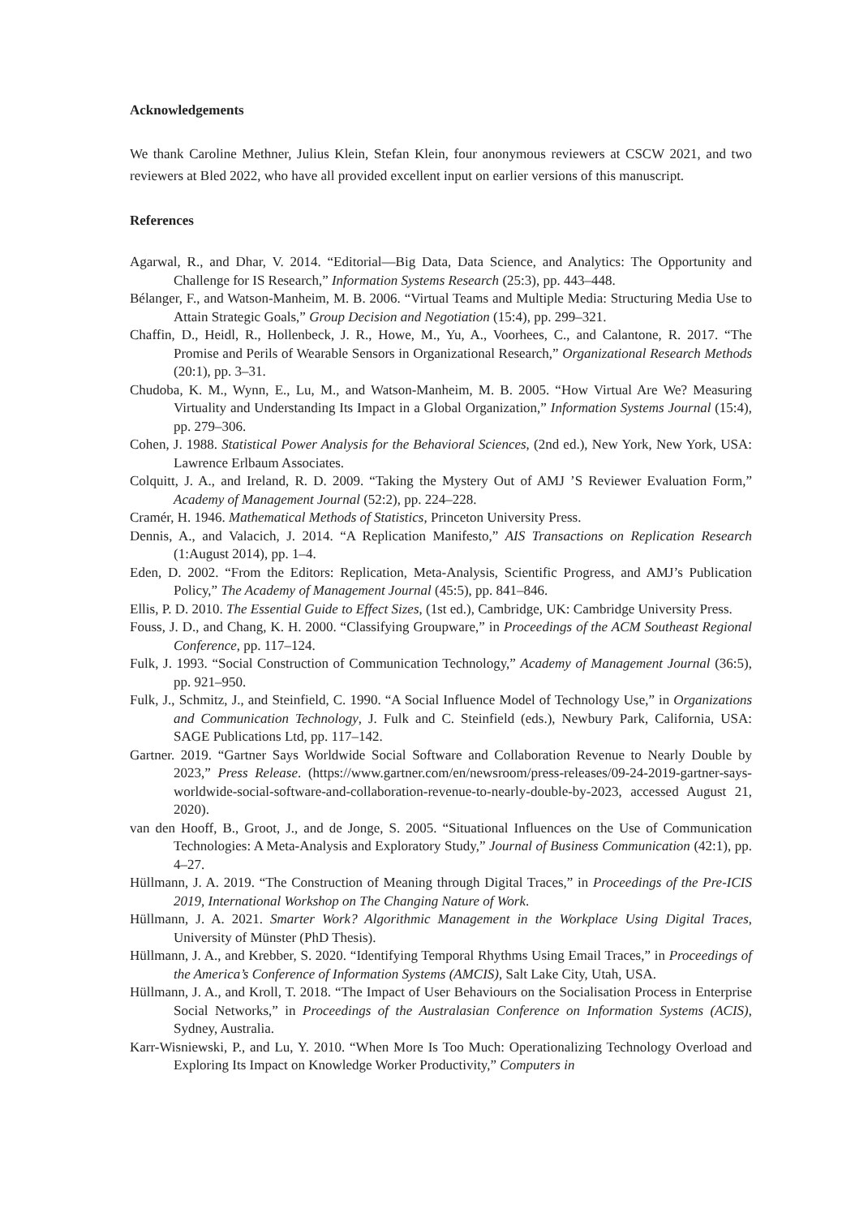Acknowledgements
We thank Caroline Methner, Julius Klein, Stefan Klein, four anonymous reviewers at CSCW 2021, and two reviewers at Bled 2022, who have all provided excellent input on earlier versions of this manuscript.
References
Agarwal, R., and Dhar, V. 2014. “Editorial—Big Data, Data Science, and Analytics: The Opportunity and Challenge for IS Research,” Information Systems Research (25:3), pp. 443–448.
Bélanger, F., and Watson-Manheim, M. B. 2006. “Virtual Teams and Multiple Media: Structuring Media Use to Attain Strategic Goals,” Group Decision and Negotiation (15:4), pp. 299–321.
Chaffin, D., Heidl, R., Hollenbeck, J. R., Howe, M., Yu, A., Voorhees, C., and Calantone, R. 2017. “The Promise and Perils of Wearable Sensors in Organizational Research,” Organizational Research Methods (20:1), pp. 3–31.
Chudoba, K. M., Wynn, E., Lu, M., and Watson-Manheim, M. B. 2005. “How Virtual Are We? Measuring Virtuality and Understanding Its Impact in a Global Organization,” Information Systems Journal (15:4), pp. 279–306.
Cohen, J. 1988. Statistical Power Analysis for the Behavioral Sciences, (2nd ed.), New York, New York, USA: Lawrence Erlbaum Associates.
Colquitt, J. A., and Ireland, R. D. 2009. “Taking the Mystery Out of AMJ ’S Reviewer Evaluation Form,” Academy of Management Journal (52:2), pp. 224–228.
Cramér, H. 1946. Mathematical Methods of Statistics, Princeton University Press.
Dennis, A., and Valacich, J. 2014. “A Replication Manifesto,” AIS Transactions on Replication Research (1:August 2014), pp. 1–4.
Eden, D. 2002. “From the Editors: Replication, Meta-Analysis, Scientific Progress, and AMJ’s Publication Policy,” The Academy of Management Journal (45:5), pp. 841–846.
Ellis, P. D. 2010. The Essential Guide to Effect Sizes, (1st ed.), Cambridge, UK: Cambridge University Press.
Fouss, J. D., and Chang, K. H. 2000. “Classifying Groupware,” in Proceedings of the ACM Southeast Regional Conference, pp. 117–124.
Fulk, J. 1993. “Social Construction of Communication Technology,” Academy of Management Journal (36:5), pp. 921–950.
Fulk, J., Schmitz, J., and Steinfield, C. 1990. “A Social Influence Model of Technology Use,” in Organizations and Communication Technology, J. Fulk and C. Steinfield (eds.), Newbury Park, California, USA: SAGE Publications Ltd, pp. 117–142.
Gartner. 2019. “Gartner Says Worldwide Social Software and Collaboration Revenue to Nearly Double by 2023,” Press Release. (https://www.gartner.com/en/newsroom/press-releases/09-24-2019-gartner-says-worldwide-social-software-and-collaboration-revenue-to-nearly-double-by-2023, accessed August 21, 2020).
van den Hooff, B., Groot, J., and de Jonge, S. 2005. “Situational Influences on the Use of Communication Technologies: A Meta-Analysis and Exploratory Study,” Journal of Business Communication (42:1), pp. 4–27.
Hüllmann, J. A. 2019. “The Construction of Meaning through Digital Traces,” in Proceedings of the Pre-ICIS 2019, International Workshop on The Changing Nature of Work.
Hüllmann, J. A. 2021. Smarter Work? Algorithmic Management in the Workplace Using Digital Traces, University of Münster (PhD Thesis).
Hüllmann, J. A., and Krebber, S. 2020. “Identifying Temporal Rhythms Using Email Traces,” in Proceedings of the America’s Conference of Information Systems (AMCIS), Salt Lake City, Utah, USA.
Hüllmann, J. A., and Kroll, T. 2018. “The Impact of User Behaviours on the Socialisation Process in Enterprise Social Networks,” in Proceedings of the Australasian Conference on Information Systems (ACIS), Sydney, Australia.
Karr-Wisniewski, P., and Lu, Y. 2010. “When More Is Too Much: Operationalizing Technology Overload and Exploring Its Impact on Knowledge Worker Productivity,” Computers in